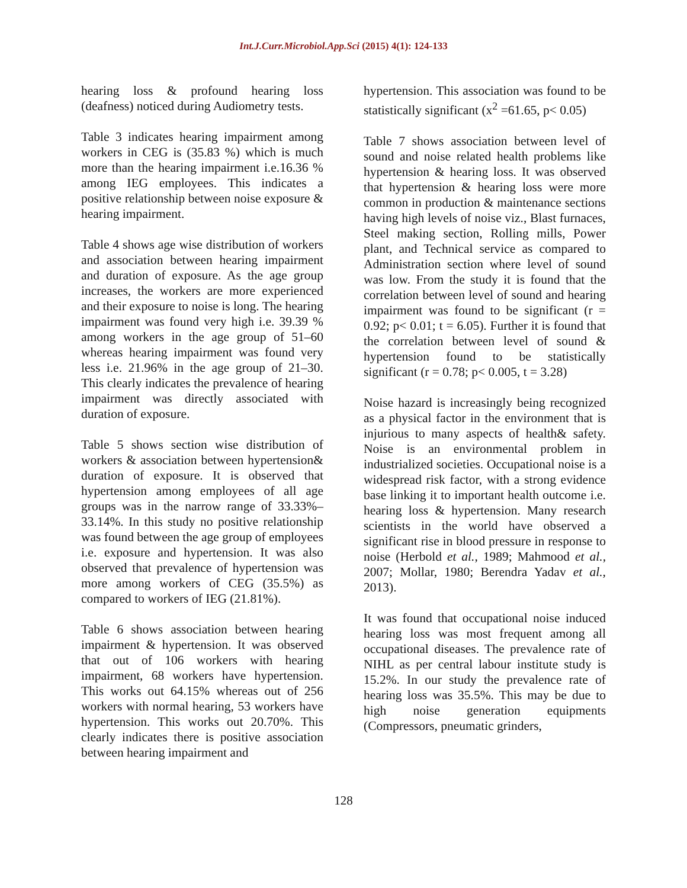Int.J.Curr.Microbiol.App.Sci (2015) 4(1): 124-133
hearing loss & profound hearing loss (deafness) noticed during Audiometry tests.
Table 3 indicates hearing impairment among workers in CEG is (35.83 %) which is much more than the hearing impairment i.e.16.36 % among IEG employees. This indicates a positive relationship between noise exposure & hearing impairment.
Table 4 shows age wise distribution of workers and association between hearing impairment and duration of exposure. As the age group increases, the workers are more experienced and their exposure to noise is long. The hearing impairment was found very high i.e. 39.39 % among workers in the age group of 51–60 whereas hearing impairment was found very less i.e. 21.96% in the age group of 21–30. This clearly indicates the prevalence of hearing impairment was directly associated with duration of exposure.
Table 5 shows section wise distribution of workers & association between hypertension& duration of exposure. It is observed that hypertension among employees of all age groups was in the narrow range of 33.33%–33.14%. In this study no positive relationship was found between the age group of employees i.e. exposure and hypertension. It was also observed that prevalence of hypertension was more among workers of CEG (35.5%) as compared to workers of IEG (21.81%).
Table 6 shows association between hearing impairment & hypertension. It was observed that out of 106 workers with hearing impairment, 68 workers have hypertension. This works out 64.15% whereas out of 256 workers with normal hearing, 53 workers have hypertension. This works out 20.70%. This clearly indicates there is positive association between hearing impairment and
hypertension. This association was found to be statistically significant (x<sup>2</sup> =61.65, p< 0.05)
Table 7 shows association between level of sound and noise related health problems like hypertension & hearing loss. It was observed that hypertension & hearing loss were more common in production & maintenance sections having high levels of noise viz., Blast furnaces, Steel making section, Rolling mills, Power plant, and Technical service as compared to Administration section where level of sound was low. From the study it is found that the correlation between level of sound and hearing impairment was found to be significant (r = 0.92; p< 0.01; t = 6.05). Further it is found that the correlation between level of sound & hypertension found to be statistically significant (r = 0.78; p< 0.005, t = 3.28)
Noise hazard is increasingly being recognized as a physical factor in the environment that is injurious to many aspects of health& safety. Noise is an environmental problem in industrialized societies. Occupational noise is a widespread risk factor, with a strong evidence base linking it to important health outcome i.e. hearing loss & hypertension. Many research scientists in the world have observed a significant rise in blood pressure in response to noise (Herbold et al., 1989; Mahmood et al., 2007; Mollar, 1980; Berendra Yadav et al., 2013).
It was found that occupational noise induced hearing loss was most frequent among all occupational diseases. The prevalence rate of NIHL as per central labour institute study is 15.2%. In our study the prevalence rate of hearing loss was 35.5%. This may be due to high noise generation equipments (Compressors, pneumatic grinders,
128